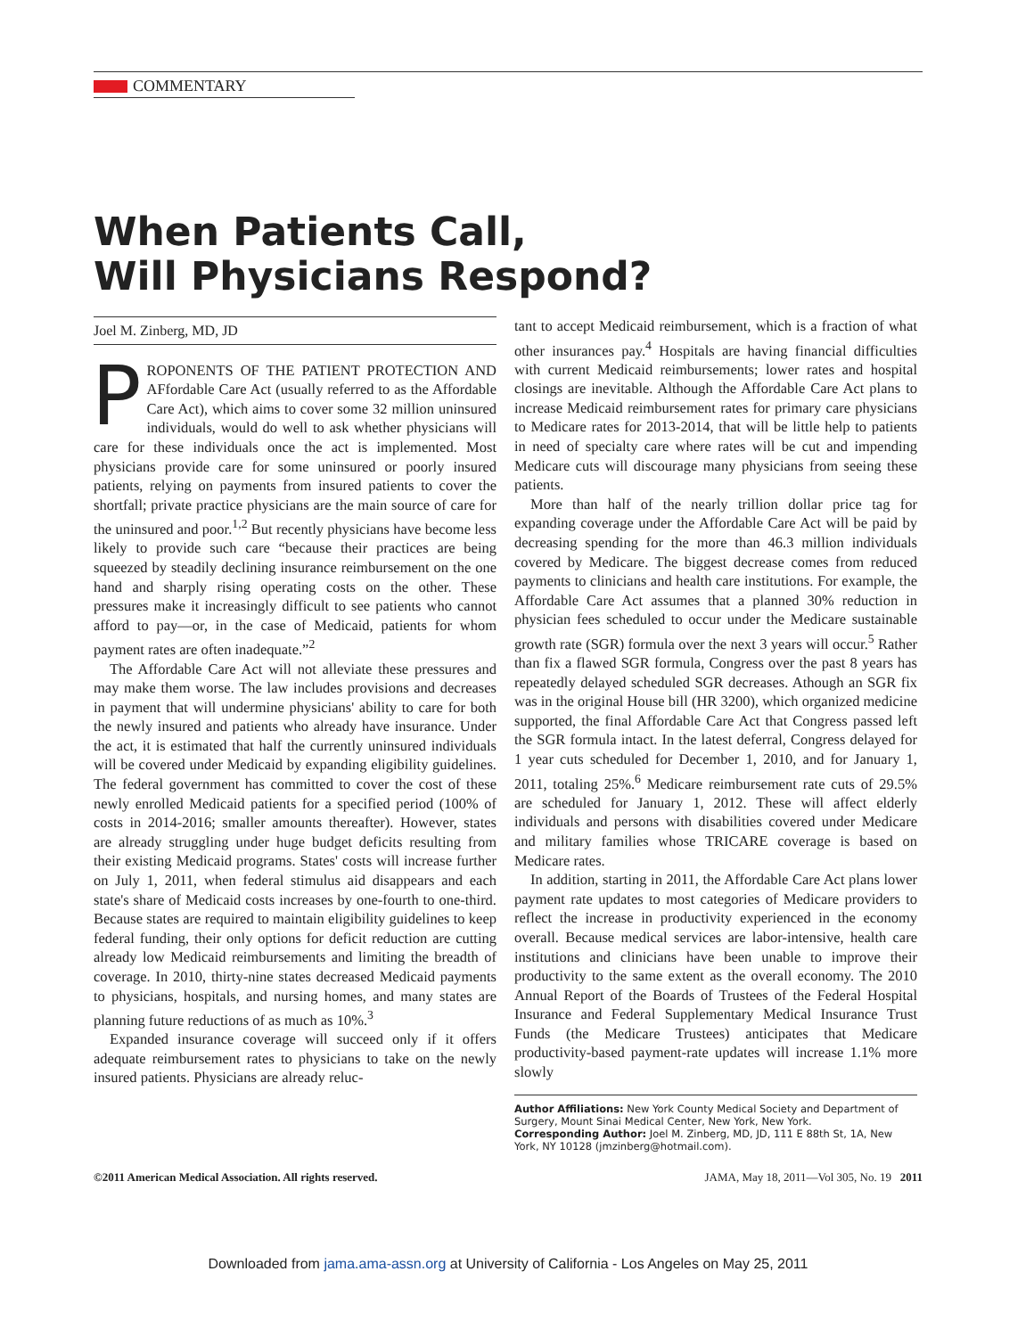COMMENTARY
When Patients Call,
Will Physicians Respond?
Joel M. Zinberg, MD, JD
PROPONENTS OF THE PATIENT PROTECTION AND AFfordable Care Act (usually referred to as the Affordable Care Act), which aims to cover some 32 million uninsured individuals, would do well to ask whether physicians will care for these individuals once the act is implemented. Most physicians provide care for some uninsured or poorly insured patients, relying on payments from insured patients to cover the shortfall; private practice physicians are the main source of care for the uninsured and poor.<sup>1,2</sup> But recently physicians have become less likely to provide such care “because their practices are being squeezed by steadily declining insurance reimbursement on the one hand and sharply rising operating costs on the other. These pressures make it increasingly difficult to see patients who cannot afford to pay—or, in the case of Medicaid, patients for whom payment rates are often inadequate.”<sup>2</sup>
The Affordable Care Act will not alleviate these pressures and may make them worse. The law includes provisions and decreases in payment that will undermine physicians' ability to care for both the newly insured and patients who already have insurance. Under the act, it is estimated that half the currently uninsured individuals will be covered under Medicaid by expanding eligibility guidelines. The federal government has committed to cover the cost of these newly enrolled Medicaid patients for a specified period (100% of costs in 2014-2016; smaller amounts thereafter). However, states are already struggling under huge budget deficits resulting from their existing Medicaid programs. States' costs will increase further on July 1, 2011, when federal stimulus aid disappears and each state's share of Medicaid costs increases by one-fourth to one-third. Because states are required to maintain eligibility guidelines to keep federal funding, their only options for deficit reduction are cutting already low Medicaid reimbursements and limiting the breadth of coverage. In 2010, thirty-nine states decreased Medicaid payments to physicians, hospitals, and nursing homes, and many states are planning future reductions of as much as 10%.<sup>3</sup>
Expanded insurance coverage will succeed only if it offers adequate reimbursement rates to physicians to take on the newly insured patients. Physicians are already reluc-
tant to accept Medicaid reimbursement, which is a fraction of what other insurances pay.<sup>4</sup> Hospitals are having financial difficulties with current Medicaid reimbursements; lower rates and hospital closings are inevitable. Although the Affordable Care Act plans to increase Medicaid reimbursement rates for primary care physicians to Medicare rates for 2013-2014, that will be little help to patients in need of specialty care where rates will be cut and impending Medicare cuts will discourage many physicians from seeing these patients.
More than half of the nearly trillion dollar price tag for expanding coverage under the Affordable Care Act will be paid by decreasing spending for the more than 46.3 million individuals covered by Medicare. The biggest decrease comes from reduced payments to clinicians and health care institutions. For example, the Affordable Care Act assumes that a planned 30% reduction in physician fees scheduled to occur under the Medicare sustainable growth rate (SGR) formula over the next 3 years will occur.<sup>5</sup> Rather than fix a flawed SGR formula, Congress over the past 8 years has repeatedly delayed scheduled SGR decreases. Athough an SGR fix was in the original House bill (HR 3200), which organized medicine supported, the final Affordable Care Act that Congress passed left the SGR formula intact. In the latest deferral, Congress delayed for 1 year cuts scheduled for December 1, 2010, and for January 1, 2011, totaling 25%.<sup>6</sup> Medicare reimbursement rate cuts of 29.5% are scheduled for January 1, 2012. These will affect elderly individuals and persons with disabilities covered under Medicare and military families whose TRICARE coverage is based on Medicare rates.
In addition, starting in 2011, the Affordable Care Act plans lower payment rate updates to most categories of Medicare providers to reflect the increase in productivity experienced in the economy overall. Because medical services are labor-intensive, health care institutions and clinicians have been unable to improve their productivity to the same extent as the overall economy. The 2010 Annual Report of the Boards of Trustees of the Federal Hospital Insurance and Federal Supplementary Medical Insurance Trust Funds (the Medicare Trustees) anticipates that Medicare productivity-based payment-rate updates will increase 1.1% more slowly
Author Affiliations: New York County Medical Society and Department of Surgery, Mount Sinai Medical Center, New York, New York.
Corresponding Author: Joel M. Zinberg, MD, JD, 111 E 88th St, 1A, New York, NY 10128 (jmzinberg@hotmail.com).
©2011 American Medical Association. All rights reserved. JAMA, May 18, 2011—Vol 305, No. 19 2011
Downloaded from jama.ama-assn.org at University of California - Los Angeles on May 25, 2011